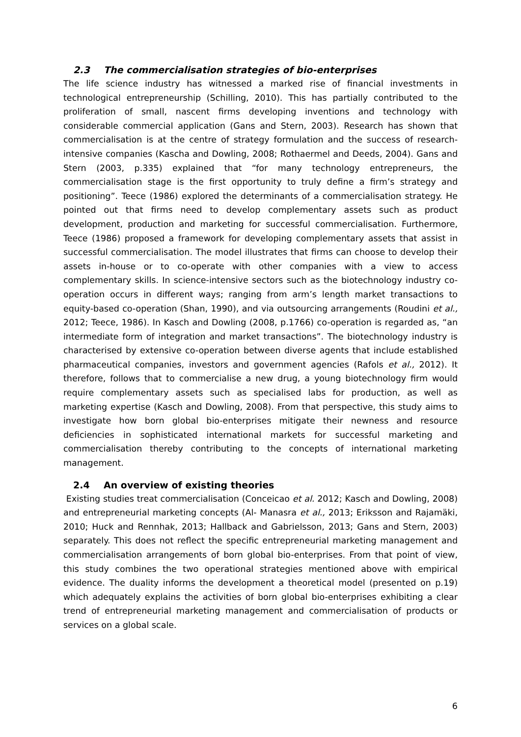2.3 The commercialisation strategies of bio-enterprises
The life science industry has witnessed a marked rise of financial investments in technological entrepreneurship (Schilling, 2010). This has partially contributed to the proliferation of small, nascent firms developing inventions and technology with considerable commercial application (Gans and Stern, 2003). Research has shown that commercialisation is at the centre of strategy formulation and the success of research-intensive companies (Kascha and Dowling, 2008; Rothaermel and Deeds, 2004). Gans and Stern (2003, p.335) explained that “for many technology entrepreneurs, the commercialisation stage is the first opportunity to truly define a firm’s strategy and positioning”. Teece (1986) explored the determinants of a commercialisation strategy. He pointed out that firms need to develop complementary assets such as product development, production and marketing for successful commercialisation. Furthermore, Teece (1986) proposed a framework for developing complementary assets that assist in successful commercialisation. The model illustrates that firms can choose to develop their assets in-house or to co-operate with other companies with a view to access complementary skills. In science-intensive sectors such as the biotechnology industry co-operation occurs in different ways; ranging from arm’s length market transactions to equity-based co-operation (Shan, 1990), and via outsourcing arrangements (Roudini et al., 2012; Teece, 1986). In Kasch and Dowling (2008, p.1766) co-operation is regarded as, “an intermediate form of integration and market transactions”. The biotechnology industry is characterised by extensive co-operation between diverse agents that include established pharmaceutical companies, investors and government agencies (Rafols et al., 2012). It therefore, follows that to commercialise a new drug, a young biotechnology firm would require complementary assets such as specialised labs for production, as well as marketing expertise (Kasch and Dowling, 2008). From that perspective, this study aims to investigate how born global bio-enterprises mitigate their newness and resource deficiencies in sophisticated international markets for successful marketing and commercialisation thereby contributing to the concepts of international marketing management.
2.4 An overview of existing theories
Existing studies treat commercialisation (Conceicao et al. 2012; Kasch and Dowling, 2008) and entrepreneurial marketing concepts (Al- Manasra et al., 2013; Eriksson and Rajamäki, 2010; Huck and Rennhak, 2013; Hallback and Gabrielsson, 2013; Gans and Stern, 2003) separately. This does not reflect the specific entrepreneurial marketing management and commercialisation arrangements of born global bio-enterprises. From that point of view, this study combines the two operational strategies mentioned above with empirical evidence. The duality informs the development a theoretical model (presented on p.19) which adequately explains the activities of born global bio-enterprises exhibiting a clear trend of entrepreneurial marketing management and commercialisation of products or services on a global scale.
6